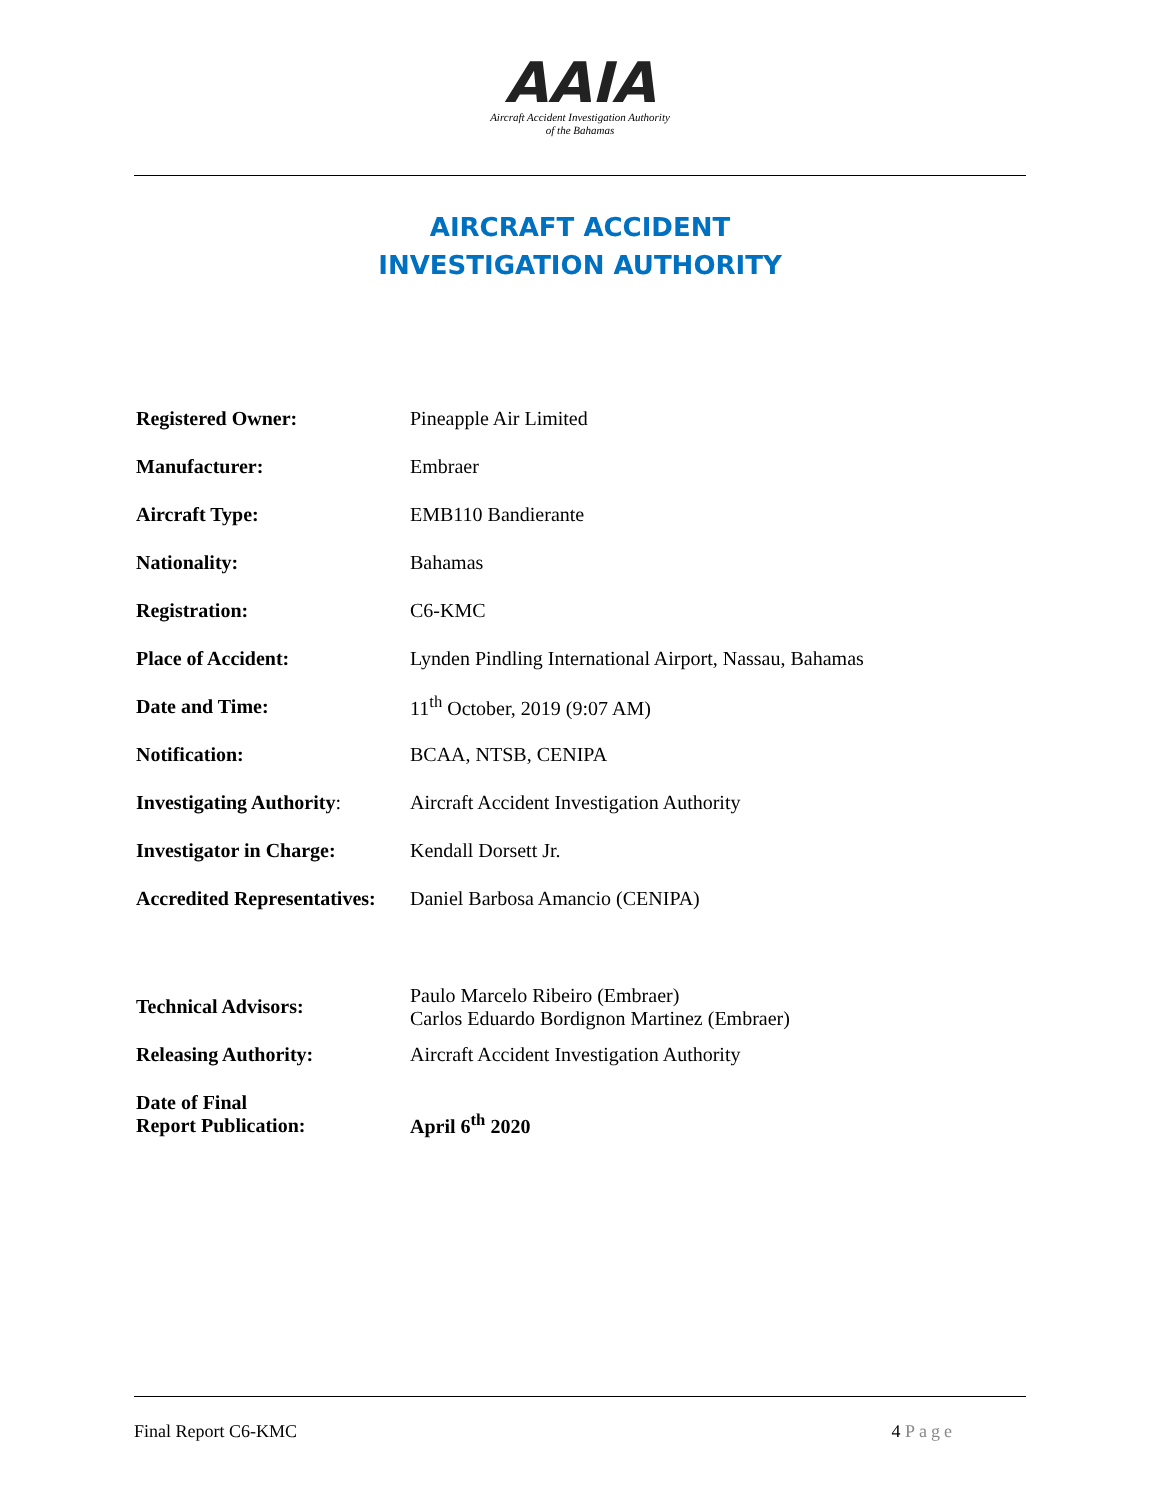AAIA
Aircraft Accident Investigation Authority
of the Bahamas
AIRCRAFT ACCIDENT
INVESTIGATION AUTHORITY
| Registered Owner: | Pineapple Air Limited |
| Manufacturer: | Embraer |
| Aircraft Type: | EMB110 Bandierante |
| Nationality: | Bahamas |
| Registration: | C6-KMC |
| Place of Accident: | Lynden Pindling International Airport, Nassau, Bahamas |
| Date and Time: | 11<sup>th</sup> October, 2019 (9:07 AM) |
| Notification: | BCAA, NTSB, CENIPA |
| Investigating Authority : | Aircraft Accident Investigation Authority |
| Investigator in Charge: | Kendall Dorsett Jr. |
| Accredited Representatives: | Daniel Barbosa Amancio (CENIPA) |
| Technical Advisors: | Paulo Marcelo Ribeiro (Embraer) Carlos Eduardo Bordignon Martinez (Embraer) |
| Releasing Authority: | Aircraft Accident Investigation Authority |
| Date of Final Report Publication: | April 6<sup>th</sup> 2020 |
Final Report C6-KMC 4 Page